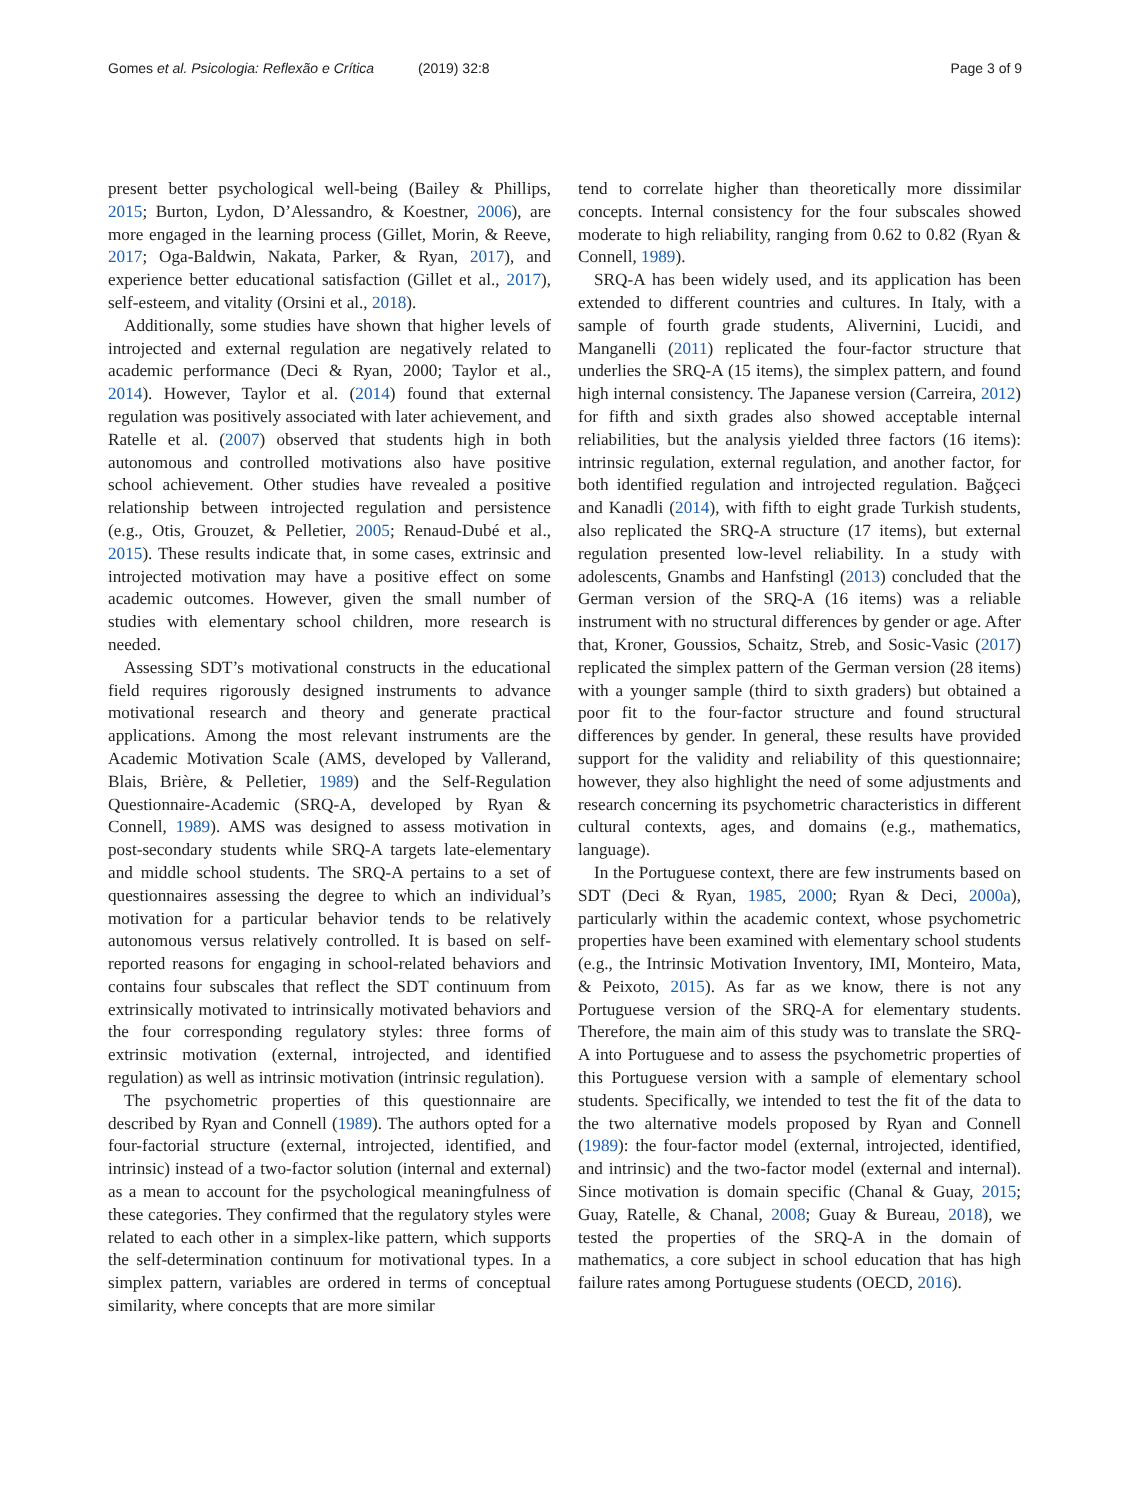Gomes et al. Psicologia: Reflexão e Crítica (2019) 32:8
Page 3 of 9
present better psychological well-being (Bailey & Phillips, 2015; Burton, Lydon, D’Alessandro, & Koestner, 2006), are more engaged in the learning process (Gillet, Morin, & Reeve, 2017; Oga-Baldwin, Nakata, Parker, & Ryan, 2017), and experience better educational satisfaction (Gillet et al., 2017), self-esteem, and vitality (Orsini et al., 2018).
Additionally, some studies have shown that higher levels of introjected and external regulation are negatively related to academic performance (Deci & Ryan, 2000; Taylor et al., 2014). However, Taylor et al. (2014) found that external regulation was positively associated with later achievement, and Ratelle et al. (2007) observed that students high in both autonomous and controlled motivations also have positive school achievement. Other studies have revealed a positive relationship between introjected regulation and persistence (e.g., Otis, Grouzet, & Pelletier, 2005; Renaud-Dubé et al., 2015). These results indicate that, in some cases, extrinsic and introjected motivation may have a positive effect on some academic outcomes. However, given the small number of studies with elementary school children, more research is needed.
Assessing SDT’s motivational constructs in the educational field requires rigorously designed instruments to advance motivational research and theory and generate practical applications. Among the most relevant instruments are the Academic Motivation Scale (AMS, developed by Vallerand, Blais, Brière, & Pelletier, 1989) and the Self-Regulation Questionnaire-Academic (SRQ-A, developed by Ryan & Connell, 1989). AMS was designed to assess motivation in post-secondary students while SRQ-A targets late-elementary and middle school students. The SRQ-A pertains to a set of questionnaires assessing the degree to which an individual’s motivation for a particular behavior tends to be relatively autonomous versus relatively controlled. It is based on self-reported reasons for engaging in school-related behaviors and contains four subscales that reflect the SDT continuum from extrinsically motivated to intrinsically motivated behaviors and the four corresponding regulatory styles: three forms of extrinsic motivation (external, introjected, and identified regulation) as well as intrinsic motivation (intrinsic regulation).
The psychometric properties of this questionnaire are described by Ryan and Connell (1989). The authors opted for a four-factorial structure (external, introjected, identified, and intrinsic) instead of a two-factor solution (internal and external) as a mean to account for the psychological meaningfulness of these categories. They confirmed that the regulatory styles were related to each other in a simplex-like pattern, which supports the self-determination continuum for motivational types. In a simplex pattern, variables are ordered in terms of conceptual similarity, where concepts that are more similar
tend to correlate higher than theoretically more dissimilar concepts. Internal consistency for the four subscales showed moderate to high reliability, ranging from 0.62 to 0.82 (Ryan & Connell, 1989).
SRQ-A has been widely used, and its application has been extended to different countries and cultures. In Italy, with a sample of fourth grade students, Alivernini, Lucidi, and Manganelli (2011) replicated the four-factor structure that underlies the SRQ-A (15 items), the simplex pattern, and found high internal consistency. The Japanese version (Carreira, 2012) for fifth and sixth grades also showed acceptable internal reliabilities, but the analysis yielded three factors (16 items): intrinsic regulation, external regulation, and another factor, for both identified regulation and introjected regulation. Bağçeci and Kanadli (2014), with fifth to eight grade Turkish students, also replicated the SRQ-A structure (17 items), but external regulation presented low-level reliability. In a study with adolescents, Gnambs and Hanfstingl (2013) concluded that the German version of the SRQ-A (16 items) was a reliable instrument with no structural differences by gender or age. After that, Kroner, Goussios, Schaitz, Streb, and Sosic-Vasic (2017) replicated the simplex pattern of the German version (28 items) with a younger sample (third to sixth graders) but obtained a poor fit to the four-factor structure and found structural differences by gender. In general, these results have provided support for the validity and reliability of this questionnaire; however, they also highlight the need of some adjustments and research concerning its psychometric characteristics in different cultural contexts, ages, and domains (e.g., mathematics, language).
In the Portuguese context, there are few instruments based on SDT (Deci & Ryan, 1985, 2000; Ryan & Deci, 2000a), particularly within the academic context, whose psychometric properties have been examined with elementary school students (e.g., the Intrinsic Motivation Inventory, IMI, Monteiro, Mata, & Peixoto, 2015). As far as we know, there is not any Portuguese version of the SRQ-A for elementary students. Therefore, the main aim of this study was to translate the SRQ-A into Portuguese and to assess the psychometric properties of this Portuguese version with a sample of elementary school students. Specifically, we intended to test the fit of the data to the two alternative models proposed by Ryan and Connell (1989): the four-factor model (external, introjected, identified, and intrinsic) and the two-factor model (external and internal). Since motivation is domain specific (Chanal & Guay, 2015; Guay, Ratelle, & Chanal, 2008; Guay & Bureau, 2018), we tested the properties of the SRQ-A in the domain of mathematics, a core subject in school education that has high failure rates among Portuguese students (OECD, 2016).